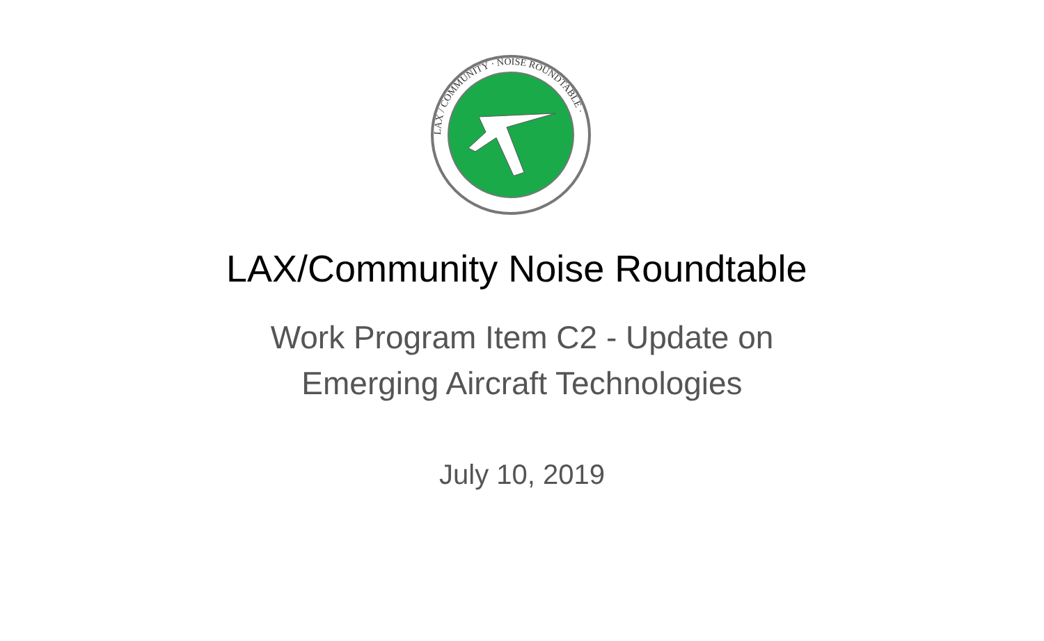LAX / COMMUNITY · NOISE ROUNDTABLE ·
LAX/Community Noise Roundtable
Work Program Item C2 - Update on
Emerging Aircraft Technologies
July 10, 2019